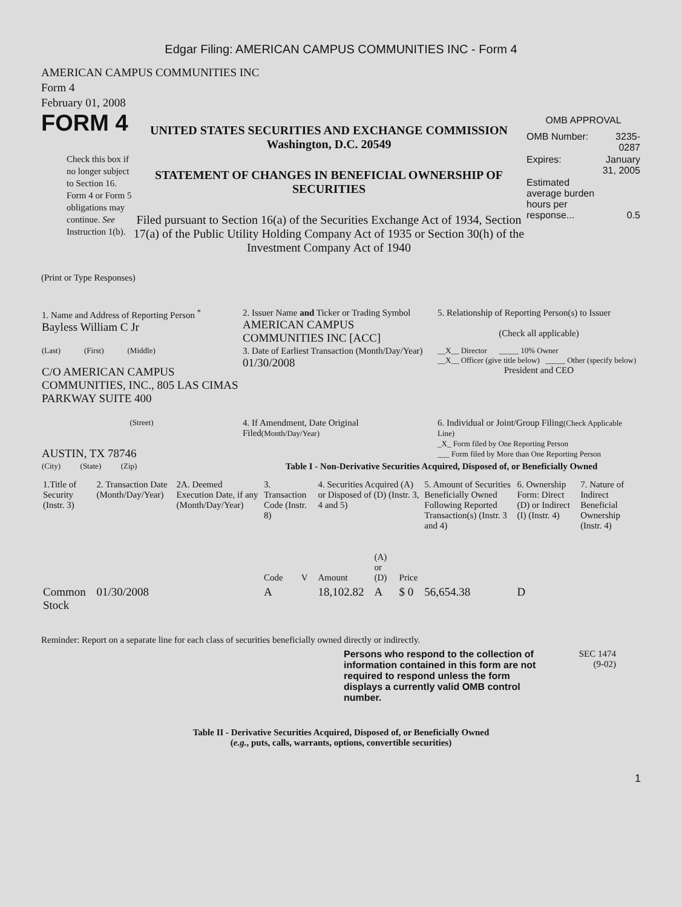Edgar Filing: AMERICAN CAMPUS COMMUNITIES INC - Form 4
AMERICAN CAMPUS COMMUNITIES INC
Form 4
February 01, 2008
FORM 4
Check this box if no longer subject to Section 16. Form 4 or Form 5 obligations may continue. See Instruction 1(b).
UNITED STATES SECURITIES AND EXCHANGE COMMISSION
Washington, D.C. 20549
STATEMENT OF CHANGES IN BENEFICIAL OWNERSHIP OF SECURITIES
Filed pursuant to Section 16(a) of the Securities Exchange Act of 1934, Section 17(a) of the Public Utility Holding Company Act of 1935 or Section 30(h) of the Investment Company Act of 1940
OMB APPROVAL
| OMB Number: | 3235-0287 |
| Expires: | January 31, 2005 |
| Estimated average burden hours per response... | 0.5 |
(Print or Type Responses)
| 1. Name and Address of Reporting Person <sup>*</sup> Bayless William C Jr | 2. Issuer Name and Ticker or Trading Symbol AMERICAN CAMPUS COMMUNITIES INC [ACC] | 5. Relationship of Reporting Person(s) to Issuer (Check all applicable) |
| (Last) (First) (Middle) C/O AMERICAN CAMPUS COMMUNITIES, INC., 805 LAS CIMAS PARKWAY SUITE 400 | 3. Date of Earliest Transaction (Month/Day/Year) 01/30/2008 | __X__ Director _____ 10% Owner __X__ Officer (give title below) _____ Other (specify below) President and CEO |
| (Street) AUSTIN, TX 78746 | 4. If Amendment, Date Original Filed (Month/Day/Year) | 6. Individual or Joint/Group Filing (Check Applicable Line) _X_ Form filed by One Reporting Person ___ Form filed by More than One Reporting Person |
| (City) (State) (Zip) | Table I - Non-Derivative Securities Acquired, Disposed of, or Beneficially Owned | |
| 1.Title of Security (Instr. 3) | 2. Transaction Date (Month/Day/Year) | 2A. Deemed Execution Date, if any (Month/Day/Year) | 3. Transaction Code (Instr. 8) | | 4. Securities Acquired (A) or Disposed of (D) (Instr. 3, 4 and 5) | | | 5. Amount of Securities Beneficially Owned Following Reported Transaction(s) (Instr. 3 and 4) | 6. Ownership Form: Direct (D) or Indirect (I) (Instr. 4) | 7. Nature of Indirect Beneficial Ownership (Instr. 4) |
| | | | Code | V | Amount | (A) or (D) | Price | | | |
| Common Stock | 01/30/2008 | | A | | 18,102.82 | A | $ 0 | 56,654.38 | D | |
Reminder: Report on a separate line for each class of securities beneficially owned directly or indirectly.
Persons who respond to the collection of information contained in this form are not required to respond unless the form displays a currently valid OMB control number.
SEC 1474
(9-02)
Table II - Derivative Securities Acquired, Disposed of, or Beneficially Owned
(e.g., puts, calls, warrants, options, convertible securities)
1